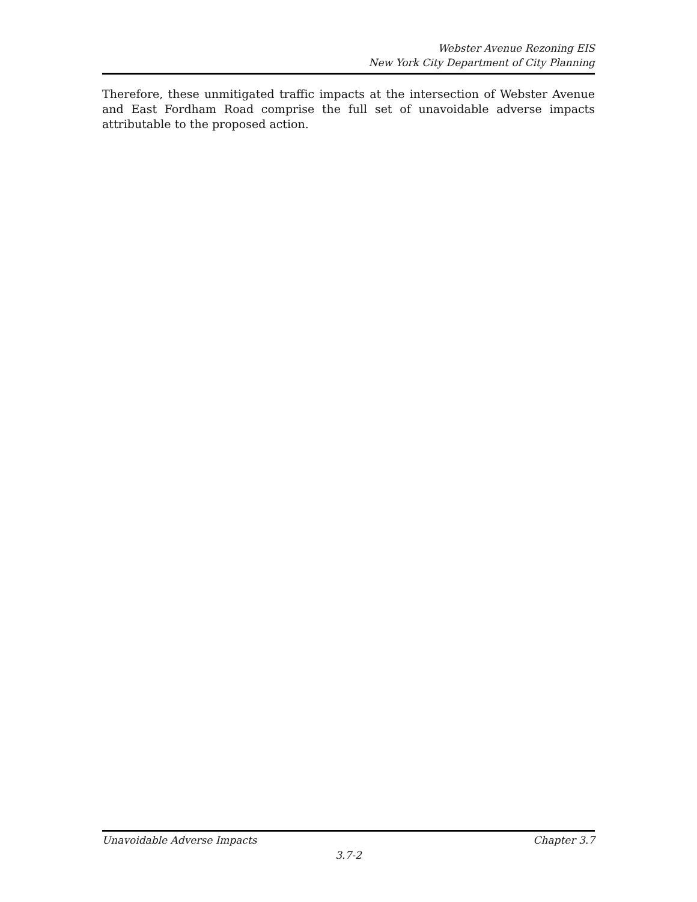Webster Avenue Rezoning EIS
New York City Department of City Planning
Therefore, these unmitigated traffic impacts at the intersection of Webster Avenue and East Fordham Road comprise the full set of unavoidable adverse impacts attributable to the proposed action.
Unavoidable Adverse Impacts Chapter 3.7
3.7-2